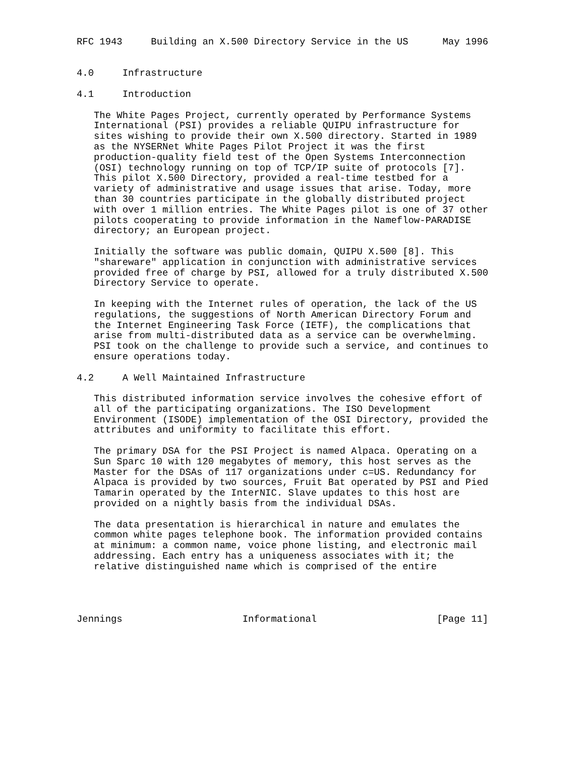RFC 1943     Building an X.500 Directory Service in the US      May 1996


4.0     Infrastructure

4.1     Introduction

   The White Pages Project, currently operated by Performance Systems
   International (PSI) provides a reliable QUIPU infrastructure for
   sites wishing to provide their own X.500 directory. Started in 1989
   as the NYSERNet White Pages Pilot Project it was the first
   production-quality field test of the Open Systems Interconnection
   (OSI) technology running on top of TCP/IP suite of protocols [7].
   This pilot X.500 Directory, provided a real-time testbed for a
   variety of administrative and usage issues that arise. Today, more
   than 30 countries participate in the globally distributed project
   with over 1 million entries. The White Pages pilot is one of 37 other
   pilots cooperating to provide information in the Nameflow-PARADISE
   directory; an European project.

   Initially the software was public domain, QUIPU X.500 [8]. This
   "shareware" application in conjunction with administrative services
   provided free of charge by PSI, allowed for a truly distributed X.500
   Directory Service to operate.

   In keeping with the Internet rules of operation, the lack of the US
   regulations, the suggestions of North American Directory Forum and
   the Internet Engineering Task Force (IETF), the complications that
   arise from multi-distributed data as a service can be overwhelming.
   PSI took on the challenge to provide such a service, and continues to
   ensure operations today.

4.2     A Well Maintained Infrastructure

   This distributed information service involves the cohesive effort of
   all of the participating organizations. The ISO Development
   Environment (ISODE) implementation of the OSI Directory, provided the
   attributes and uniformity to facilitate this effort.

   The primary DSA for the PSI Project is named Alpaca. Operating on a
   Sun Sparc 10 with 120 megabytes of memory, this host serves as the
   Master for the DSAs of 117 organizations under c=US. Redundancy for
   Alpaca is provided by two sources, Fruit Bat operated by PSI and Pied
   Tamarin operated by the InterNIC. Slave updates to this host are
   provided on a nightly basis from the individual DSAs.

   The data presentation is hierarchical in nature and emulates the
   common white pages telephone book. The information provided contains
   at minimum: a common name, voice phone listing, and electronic mail
   addressing. Each entry has a uniqueness associates with it; the
   relative distinguished name which is comprised of the entire




Jennings                     Informational                     [Page 11]